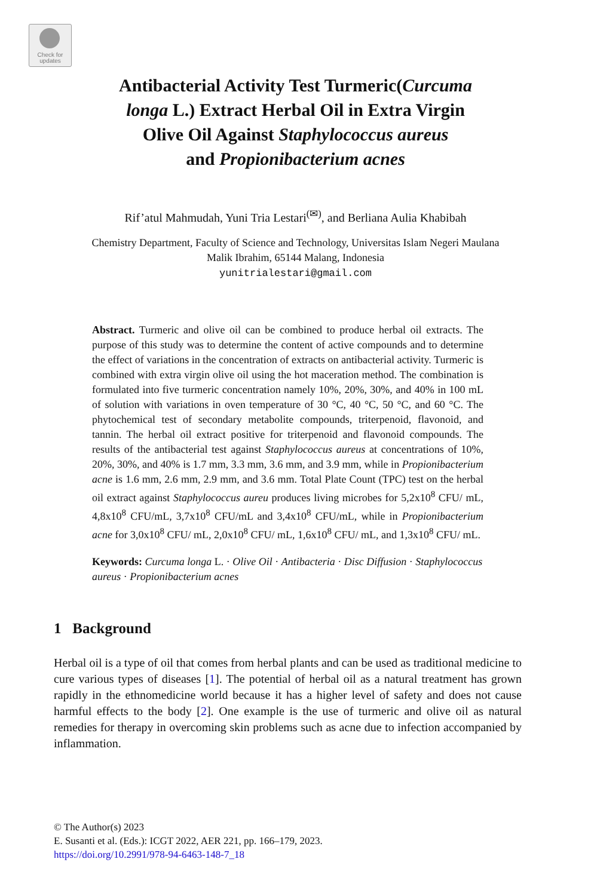Check for
updates
Antibacterial Activity Test Turmeric(Curcuma
longa L.) Extract Herbal Oil in Extra Virgin
Olive Oil Against Staphylococcus aureus
and Propionibacterium acnes
Rif’atul Mahmudah, Yuni Tria Lestari<sup>(✉)</sup>, and Berliana Aulia Khabibah
Chemistry Department, Faculty of Science and Technology, Universitas Islam Negeri Maulana
Malik Ibrahim, 65144 Malang, Indonesia
yunitrialestari@gmail.com
Abstract. Turmeric and olive oil can be combined to produce herbal oil extracts. The purpose of this study was to determine the content of active compounds and to determine the effect of variations in the concentration of extracts on antibacterial activity. Turmeric is combined with extra virgin olive oil using the hot maceration method. The combination is formulated into five turmeric concentration namely 10%, 20%, 30%, and 40% in 100 mL of solution with variations in oven temperature of 30 °C, 40 °C, 50 °C, and 60 °C. The phytochemical test of secondary metabolite compounds, triterpenoid, flavonoid, and tannin. The herbal oil extract positive for triterpenoid and flavonoid compounds. The results of the antibacterial test against Staphylococcus aureus at concentrations of 10%, 20%, 30%, and 40% is 1.7 mm, 3.3 mm, 3.6 mm, and 3.9 mm, while in Propionibacterium acne is 1.6 mm, 2.6 mm, 2.9 mm, and 3.6 mm. Total Plate Count (TPC) test on the herbal oil extract against Staphylococcus aureu produces living microbes for 5,2x10<sup>8</sup> CFU/ mL, 4,8x10<sup>8</sup> CFU/mL, 3,7x10<sup>8</sup> CFU/mL and 3,4x10<sup>8</sup> CFU/mL, while in Propionibacterium acne for 3,0x10<sup>8</sup> CFU/ mL, 2,0x10<sup>8</sup> CFU/ mL, 1,6x10<sup>8</sup> CFU/ mL, and 1,3x10<sup>8</sup> CFU/ mL.
Keywords: Curcuma longa L. · Olive Oil · Antibacteria · Disc Diffusion · Staphylococcus aureus · Propionibacterium acnes
1 Background
Herbal oil is a type of oil that comes from herbal plants and can be used as traditional medicine to cure various types of diseases [1]. The potential of herbal oil as a natural treatment has grown rapidly in the ethnomedicine world because it has a higher level of safety and does not cause harmful effects to the body [2]. One example is the use of turmeric and olive oil as natural remedies for therapy in overcoming skin problems such as acne due to infection accompanied by inflammation.
© The Author(s) 2023
E. Susanti et al. (Eds.): ICGT 2022, AER 221, pp. 166–179, 2023.
https://doi.org/10.2991/978-94-6463-148-7_18